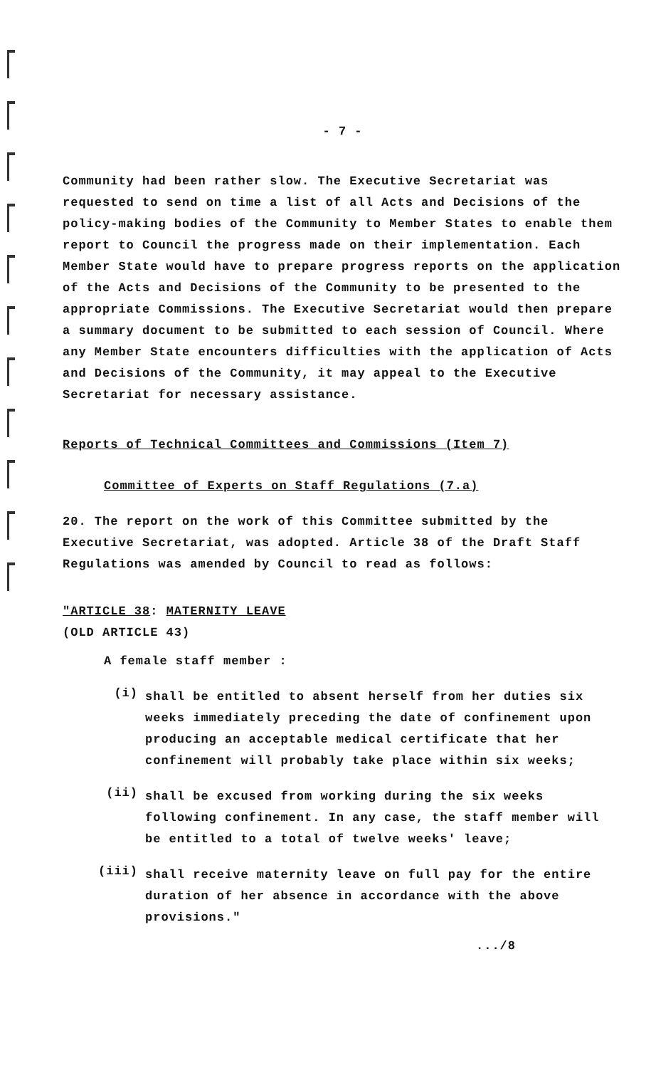- 7 -
Community had been rather slow. The Executive Secretariat was requested to send on time a list of all Acts and Decisions of the policy-making bodies of the Community to Member States to enable them report to Council the progress made on their implementation. Each Member State would have to prepare progress reports on the application of the Acts and Decisions of the Community to be presented to the appropriate Commissions. The Executive Secretariat would then prepare a summary document to be submitted to each session of Council. Where any Member State encounters difficulties with the application of Acts and Decisions of the Community, it may appeal to the Executive Secretariat for necessary assistance.
Reports of Technical Committees and Commissions (Item 7)
Committee of Experts on Staff Regulations (7.a)
20. The report on the work of this Committee submitted by the Executive Secretariat, was adopted. Article 38 of the Draft Staff Regulations was amended by Council to read as follows:
"ARTICLE 38: MATERNITY LEAVE
(OLD ARTICLE 43)
A female staff member :
(i)
shall be entitled to absent herself from her duties six weeks immediately preceding the date of confinement upon producing an acceptable medical certificate that her confinement will probably take place within six weeks;
(ii)
shall be excused from working during the six weeks following confinement. In any case, the staff member will be entitled to a total of twelve weeks' leave;
(iii)
shall receive maternity leave on full pay for the entire duration of her absence in accordance with the above provisions."
.../8